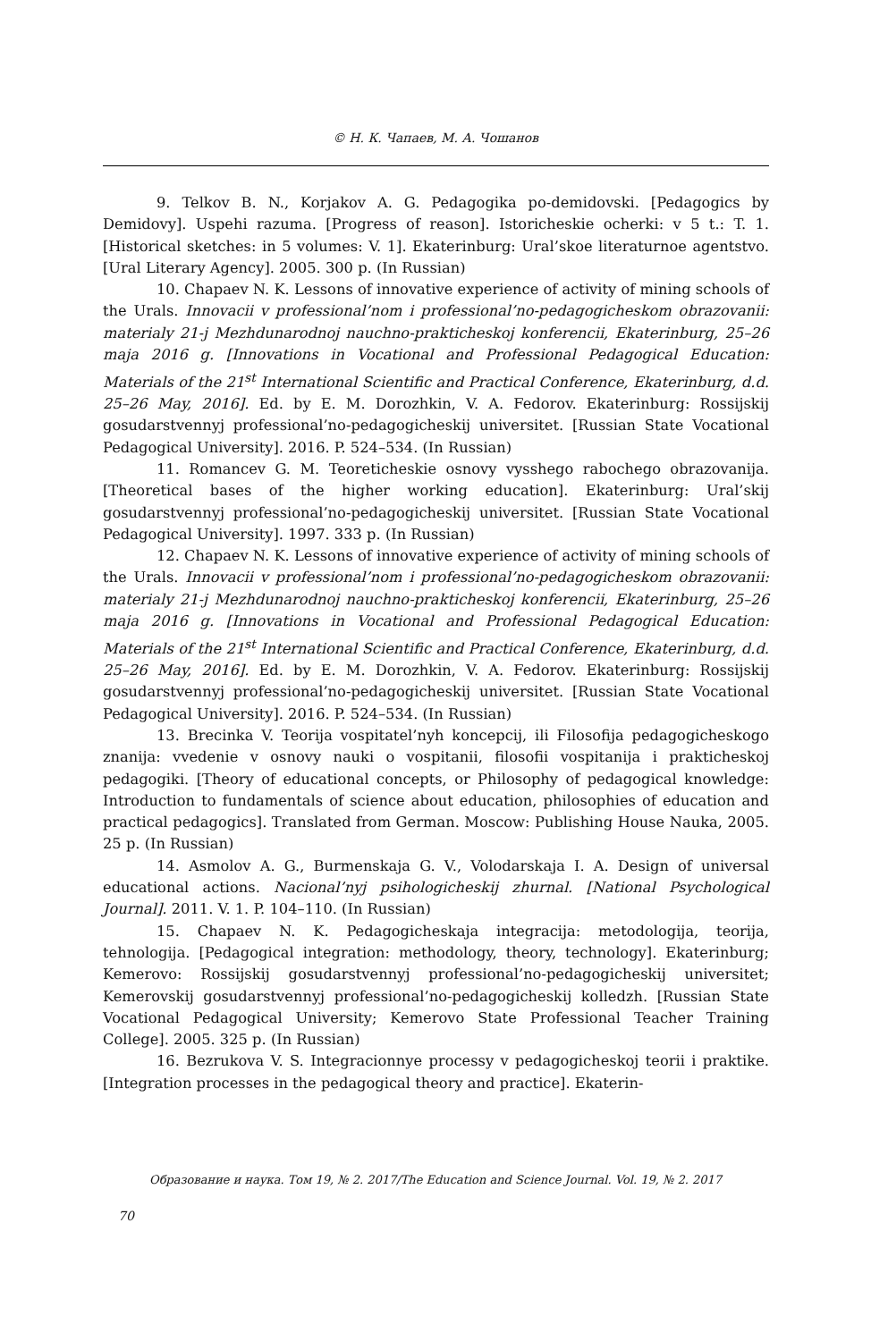© Н. К. Чапаев, М. А. Чошанов
9. Telkov B. N., Korjakov A. G. Pedagogika po-demidovski. [Pedagogics by Demidovy]. Uspehi razuma. [Progress of reason]. Istoricheskie ocherki: v 5 t.: T. 1. [Historical sketches: in 5 volumes: V. 1]. Ekaterinburg: Ural’skoe literaturnoe agentstvo. [Ural Literary Agency]. 2005. 300 p. (In Russian)
10. Chapaev N. K. Lessons of innovative experience of activity of mining schools of the Urals. Innovacii v professional’nom i professional’no-pedagogicheskom obrazovanii: materialy 21-j Mezhdunarodnoj nauchno-prakticheskoj konferencii, Ekaterinburg, 25–26 maja 2016 g. [Innovations in Vocational and Professional Pedagogical Education: Materials of the 21<sup>st</sup> International Scientific and Practical Conference, Ekaterinburg, d.d. 25–26 May, 2016]. Ed. by E. M. Dorozhkin, V. A. Fedorov. Ekaterinburg: Rossijskij gosudarstvennyj professional’no-pedagogicheskij universitet. [Russian State Vocational Pedagogical University]. 2016. P. 524–534. (In Russian)
11. Romancev G. M. Teoreticheskie osnovy vysshego rabochego obrazovanija. [Theoretical bases of the higher working education]. Ekaterinburg: Ural’skij gosudarstvennyj professional’no-pedagogicheskij universitet. [Russian State Vocational Pedagogical University]. 1997. 333 p. (In Russian)
12. Chapaev N. K. Lessons of innovative experience of activity of mining schools of the Urals. Innovacii v professional’nom i professional’no-pedagogicheskom obrazovanii: materialy 21-j Mezhdunarodnoj nauchno-prakticheskoj konferencii, Ekaterinburg, 25–26 maja 2016 g. [Innovations in Vocational and Professional Pedagogical Education: Materials of the 21<sup>st</sup> International Scientific and Practical Conference, Ekaterinburg, d.d. 25–26 May, 2016]. Ed. by E. M. Dorozhkin, V. A. Fedorov. Ekaterinburg: Rossijskij gosudarstvennyj professional’no-pedagogicheskij universitet. [Russian State Vocational Pedagogical University]. 2016. P. 524–534. (In Russian)
13. Brecinka V. Teorija vospitatel’nyh koncepcij, ili Filosofija pedagogicheskogo znanija: vvedenie v osnovy nauki o vospitanii, filosofii vospitanija i prakticheskoj pedagogiki. [Theory of educational concepts, or Philosophy of pedagogical knowledge: Introduction to fundamentals of science about education, philosophies of education and practical pedagogics]. Translated from German. Moscow: Publishing House Nauka, 2005. 25 p. (In Russian)
14. Asmolov A. G., Burmenskaja G. V., Volodarskaja I. A. Design of universal educational actions. Nacional’nyj psihologicheskij zhurnal. [National Psychological Journal]. 2011. V. 1. P. 104–110. (In Russian)
15. Chapaev N. K. Pedagogicheskaja integracija: metodologija, teorija, tehnologija. [Pedagogical integration: methodology, theory, technology]. Ekaterinburg; Kemerovo: Rossijskij gosudarstvennyj professional’no-pedagogicheskij universitet; Kemerovskij gosudarstvennyj professional’no-pedagogicheskij kolledzh. [Russian State Vocational Pedagogical University; Kemerovo State Professional Teacher Training College]. 2005. 325 p. (In Russian)
16. Bezrukova V. S. Integracionnye processy v pedagogicheskoj teorii i praktike. [Integration processes in the pedagogical theory and practice]. Ekaterin-
Образование и наука. Том 19, № 2. 2017/The Education and Science Journal. Vol. 19, № 2. 2017
70